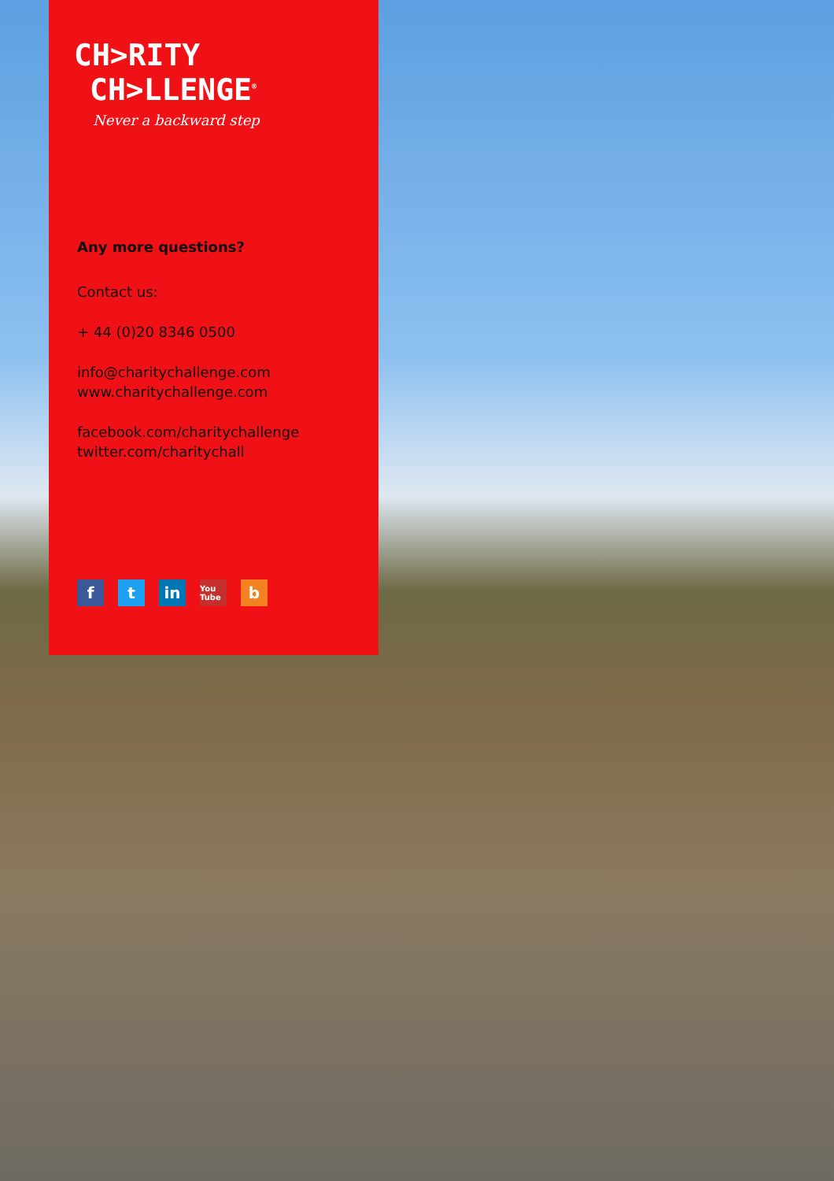CH>RITY
CH>LLENGE<sup>®</sup>
Never a backward step
Any more questions?
Contact us:
+ 44 (0)20 8346 0500
info@charitychallenge.com
www.charitychallenge.com
facebook.com/charitychallenge
twitter.com/charitychall
ft in You Tube b